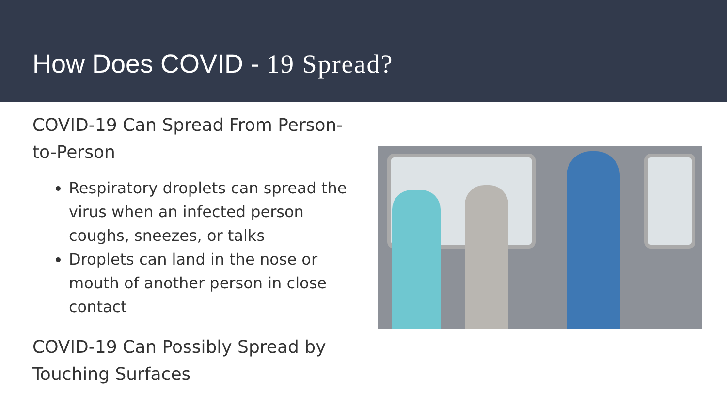How Does COVID - 19 Spread?
COVID-19 Can Spread From Person-to-Person
Respiratory droplets can spread the virus when an infected person coughs, sneezes, or talks
Droplets can land in the nose or mouth of another person in close contact
COVID-19 Can Possibly Spread by Touching Surfaces